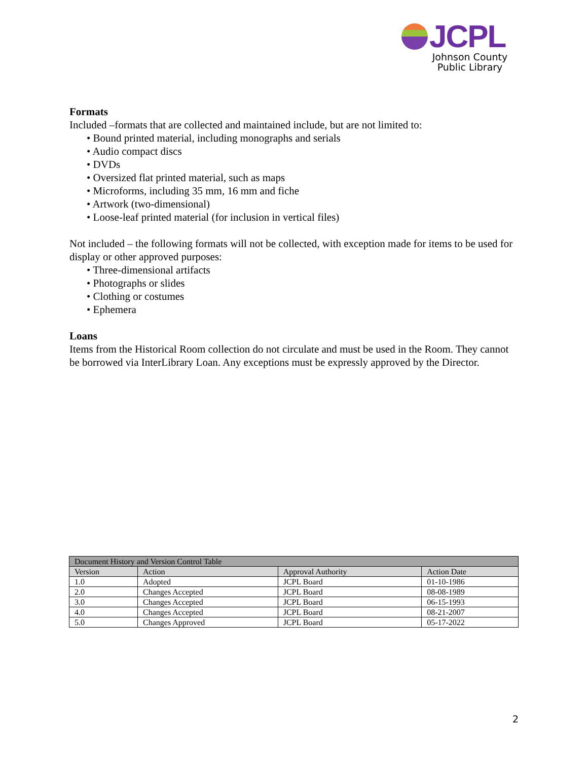JCPL
Johnson County
Public Library
Formats
Included –formats that are collected and maintained include, but are not limited to:
• Bound printed material, including monographs and serials
• Audio compact discs
• DVDs
• Oversized flat printed material, such as maps
• Microforms, including 35 mm, 16 mm and fiche
• Artwork (two-dimensional)
• Loose-leaf printed material (for inclusion in vertical files)
Not included – the following formats will not be collected, with exception made for items to be used for display or other approved purposes:
• Three-dimensional artifacts
• Photographs or slides
• Clothing or costumes
• Ephemera
Loans
Items from the Historical Room collection do not circulate and must be used in the Room. They cannot be borrowed via InterLibrary Loan. Any exceptions must be expressly approved by the Director.
| Document History and Version Control Table | | | |
| --- | --- | --- | --- |
| Version | Action | Approval Authority | Action Date |
| 1.0 | Adopted | JCPL Board | 01-10-1986 |
| 2.0 | Changes Accepted | JCPL Board | 08-08-1989 |
| 3.0 | Changes Accepted | JCPL Board | 06-15-1993 |
| 4.0 | Changes Accepted | JCPL Board | 08-21-2007 |
| 5.0 | Changes Approved | JCPL Board | 05-17-2022 |
2